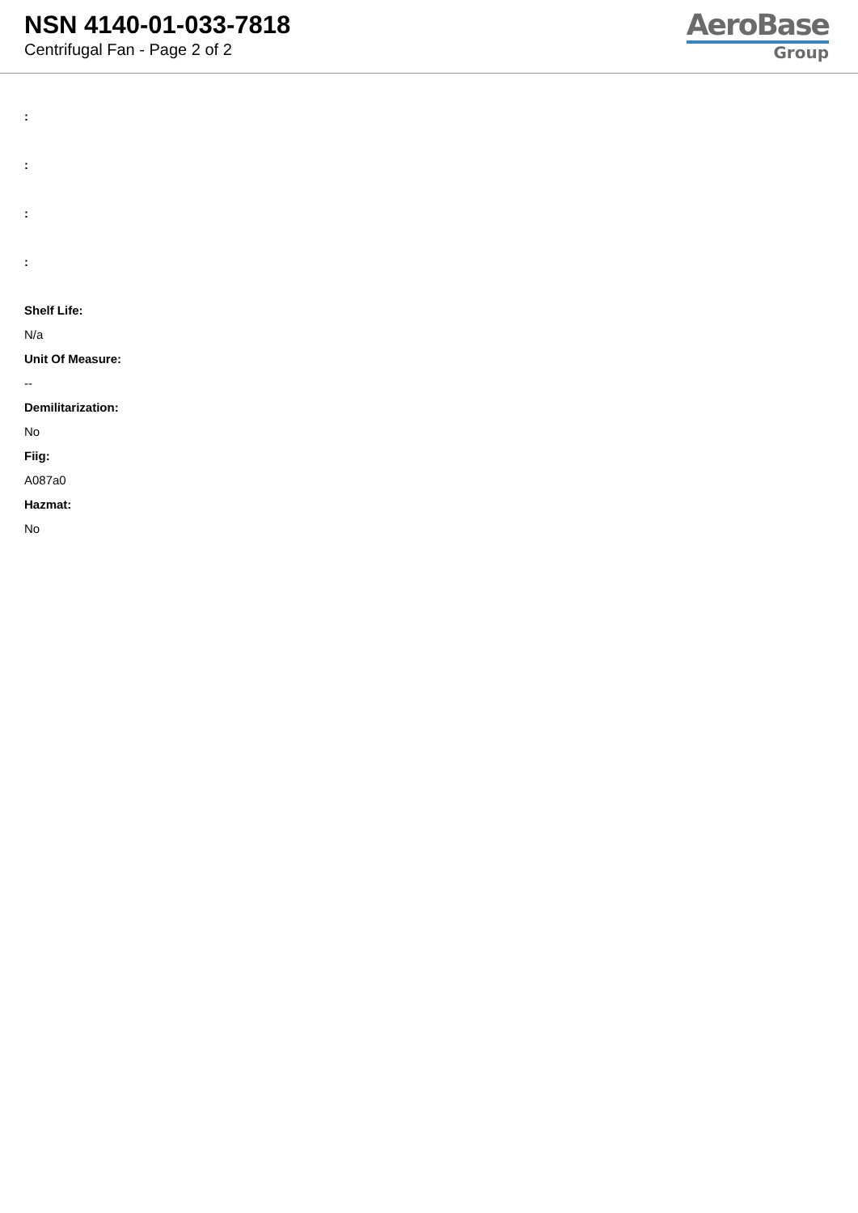NSN 4140-01-033-7818
Centrifugal Fan - Page 2 of 2
AeroBase
Group
:
:
:
:
Shelf Life:
N/a
Unit Of Measure:
--
Demilitarization:
No
Fiig:
A087a0
Hazmat:
No